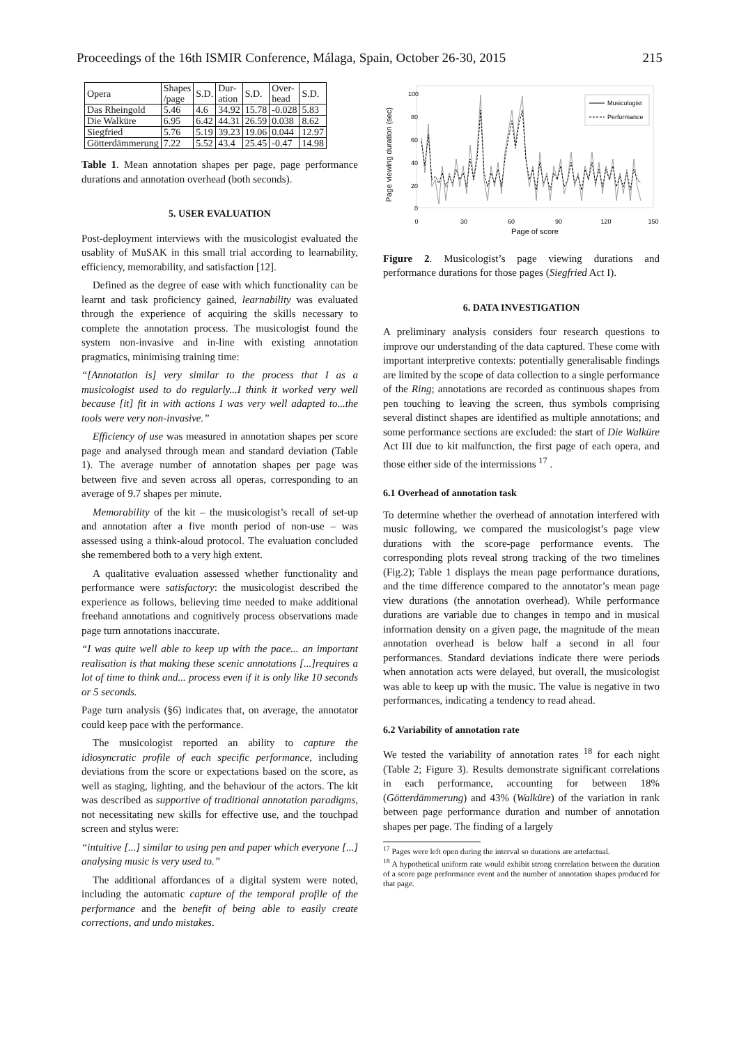Proceedings of the 16th ISMIR Conference, Málaga, Spain, October 26-30, 2015 215
| Opera | Shapes /page | S.D. | Dur- ation | S.D. | Over- head | S.D. |
| --- | --- | --- | --- | --- | --- | --- |
| Das Rheingold | 5.46 | 4.6 | 34.92 | 15.78 | -0.028 | 5.83 |
| Die Walküre | 6.95 | 6.42 | 44.31 | 26.59 | 0.038 | 8.62 |
| Siegfried | 5.76 | 5.19 | 39.23 | 19.06 | 0.044 | 12.97 |
| Götterdämmerung | 7.22 | 5.52 | 43.4 | 25.45 | -0.47 | 14.98 |
Table 1. Mean annotation shapes per page, page performance durations and annotation overhead (both seconds).
5. USER EVALUATION
Post-deployment interviews with the musicologist evaluated the usablity of MuSAK in this small trial according to learnability, efficiency, memorability, and satisfaction [12].
Defined as the degree of ease with which functionality can be learnt and task proficiency gained, learnability was evaluated through the experience of acquiring the skills necessary to complete the annotation process. The musicologist found the system non-invasive and in-line with existing annotation pragmatics, minimising training time:
“[Annotation is] very similar to the process that I as a musicologist used to do regularly...I think it worked very well because [it] fit in with actions I was very well adapted to...the tools were very non-invasive.”
Efficiency of use was measured in annotation shapes per score page and analysed through mean and standard deviation (Table 1). The average number of annotation shapes per page was between five and seven across all operas, corresponding to an average of 9.7 shapes per minute.
Memorability of the kit – the musicologist’s recall of set-up and annotation after a five month period of non-use – was assessed using a think-aloud protocol. The evaluation concluded she remembered both to a very high extent.
A qualitative evaluation assessed whether functionality and performance were satisfactory: the musicologist described the experience as follows, believing time needed to make additional freehand annotations and cognitively process observations made page turn annotations inaccurate.
“I was quite well able to keep up with the pace... an important realisation is that making these scenic annotations [...]requires a lot of time to think and... process even if it is only like 10 seconds or 5 seconds.
Page turn analysis (§6) indicates that, on average, the annotator could keep pace with the performance.
The musicologist reported an ability to capture the idiosyncratic profile of each specific performance, including deviations from the score or expectations based on the score, as well as staging, lighting, and the behaviour of the actors. The kit was described as supportive of traditional annotation paradigms, not necessitating new skills for effective use, and the touchpad screen and stylus were:
“intuitive [...] similar to using pen and paper which everyone [...] analysing music is very used to.”
The additional affordances of a digital system were noted, including the automatic capture of the temporal profile of the performance and the benefit of being able to easily create corrections, and undo mistakes.
Page viewing duration (sec)
100
80
60
40
20
0
0
30
60
90
120
150
Page of score
Musicologist
Performance
Figure 2. Musicologist’s page viewing durations and performance durations for those pages (Siegfried Act I).
6. DATA INVESTIGATION
A preliminary analysis considers four research questions to improve our understanding of the data captured. These come with important interpretive contexts: potentially generalisable findings are limited by the scope of data collection to a single performance of the Ring; annotations are recorded as continuous shapes from pen touching to leaving the screen, thus symbols comprising several distinct shapes are identified as multiple annotations; and some performance sections are excluded: the start of Die Walküre Act III due to kit malfunction, the first page of each opera, and those either side of the intermissions <sup>17</sup> .
6.1 Overhead of annotation task
To determine whether the overhead of annotation interfered with music following, we compared the musicologist’s page view durations with the score-page performance events. The corresponding plots reveal strong tracking of the two timelines (Fig.2); Table 1 displays the mean page performance durations, and the time difference compared to the annotator’s mean page view durations (the annotation overhead). While performance durations are variable due to changes in tempo and in musical information density on a given page, the magnitude of the mean annotation overhead is below half a second in all four performances. Standard deviations indicate there were periods when annotation acts were delayed, but overall, the musicologist was able to keep up with the music. The value is negative in two performances, indicating a tendency to read ahead.
6.2 Variability of annotation rate
We tested the variability of annotation rates <sup>18</sup> for each night (Table 2; Figure 3). Results demonstrate significant correlations in each performance, accounting for between 18% (Götterdämmerung) and 43% (Walküre) of the variation in rank between page performance duration and number of annotation shapes per page. The finding of a largely
<sup>17</sup> Pages were left open during the interval so durations are artefactual.
<sup>18</sup> A hypothetical uniform rate would exhibit strong correlation between the duration of a score page performance event and the number of annotation shapes produced for that page.